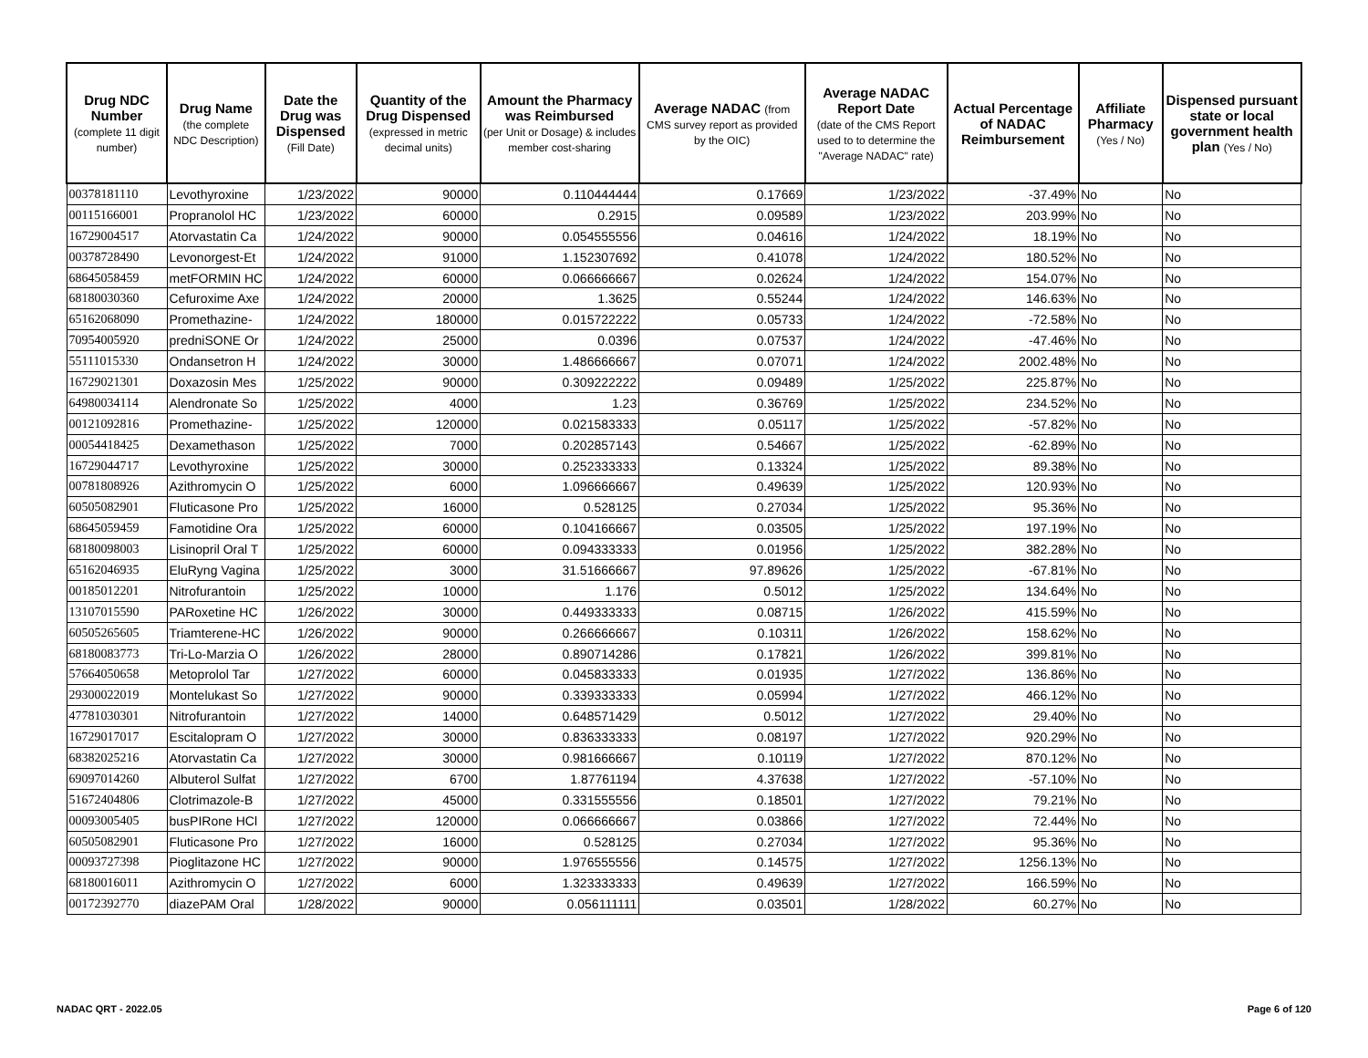| Drug NDC Number (complete 11 digit number) | Drug Name (the complete NDC Description) | Date the Drug was Dispensed (Fill Date) | Quantity of the Drug Dispensed (expressed in metric decimal units) | Amount the Pharmacy was Reimbursed (per Unit or Dosage) & includes member cost-sharing | Average NADAC (from CMS survey report as provided by the OIC) | Average NADAC Report Date (date of the CMS Report used to to determine the "Average NADAC" rate) | Actual Percentage of NADAC Reimbursement | Affiliate Pharmacy (Yes / No) | Dispensed pursuant state or local government health plan (Yes / No) |
| --- | --- | --- | --- | --- | --- | --- | --- | --- | --- |
| 00378181110 | Levothyroxine | 1/23/2022 | 90000 | 0.110444444 | 0.17669 | 1/23/2022 | -37.49% | No | No |
| 00115166001 | Propranolol HC | 1/23/2022 | 60000 | 0.2915 | 0.09589 | 1/23/2022 | 203.99% | No | No |
| 16729004517 | Atorvastatin Ca | 1/24/2022 | 90000 | 0.054555556 | 0.04616 | 1/24/2022 | 18.19% | No | No |
| 00378728490 | Levonorgest-Et | 1/24/2022 | 91000 | 1.152307692 | 0.41078 | 1/24/2022 | 180.52% | No | No |
| 68645058459 | metFORMIN HC | 1/24/2022 | 60000 | 0.066666667 | 0.02624 | 1/24/2022 | 154.07% | No | No |
| 68180030360 | Cefuroxime Axe | 1/24/2022 | 20000 | 1.3625 | 0.55244 | 1/24/2022 | 146.63% | No | No |
| 65162068090 | Promethazine- | 1/24/2022 | 180000 | 0.015722222 | 0.05733 | 1/24/2022 | -72.58% | No | No |
| 70954005920 | predniSONE Or | 1/24/2022 | 25000 | 0.0396 | 0.07537 | 1/24/2022 | -47.46% | No | No |
| 55111015330 | Ondansetron H | 1/24/2022 | 30000 | 1.486666667 | 0.07071 | 1/24/2022 | 2002.48% | No | No |
| 16729021301 | Doxazosin Mes | 1/25/2022 | 90000 | 0.309222222 | 0.09489 | 1/25/2022 | 225.87% | No | No |
| 64980034114 | Alendronate So | 1/25/2022 | 4000 | 1.23 | 0.36769 | 1/25/2022 | 234.52% | No | No |
| 00121092816 | Promethazine- | 1/25/2022 | 120000 | 0.021583333 | 0.05117 | 1/25/2022 | -57.82% | No | No |
| 00054418425 | Dexamethason | 1/25/2022 | 7000 | 0.202857143 | 0.54667 | 1/25/2022 | -62.89% | No | No |
| 16729044717 | Levothyroxine | 1/25/2022 | 30000 | 0.252333333 | 0.13324 | 1/25/2022 | 89.38% | No | No |
| 00781808926 | Azithromycin O | 1/25/2022 | 6000 | 1.096666667 | 0.49639 | 1/25/2022 | 120.93% | No | No |
| 60505082901 | Fluticasone Pro | 1/25/2022 | 16000 | 0.528125 | 0.27034 | 1/25/2022 | 95.36% | No | No |
| 68645059459 | Famotidine Ora | 1/25/2022 | 60000 | 0.104166667 | 0.03505 | 1/25/2022 | 197.19% | No | No |
| 68180098003 | Lisinopril Oral T | 1/25/2022 | 60000 | 0.094333333 | 0.01956 | 1/25/2022 | 382.28% | No | No |
| 65162046935 | EluRyng Vagina | 1/25/2022 | 3000 | 31.51666667 | 97.89626 | 1/25/2022 | -67.81% | No | No |
| 00185012201 | Nitrofurantoin | 1/25/2022 | 10000 | 1.176 | 0.5012 | 1/25/2022 | 134.64% | No | No |
| 13107015590 | PARoxetine HC | 1/26/2022 | 30000 | 0.449333333 | 0.08715 | 1/26/2022 | 415.59% | No | No |
| 60505265605 | Triamterene-HC | 1/26/2022 | 90000 | 0.266666667 | 0.10311 | 1/26/2022 | 158.62% | No | No |
| 68180083773 | Tri-Lo-Marzia O | 1/26/2022 | 28000 | 0.890714286 | 0.17821 | 1/26/2022 | 399.81% | No | No |
| 57664050658 | Metoprolol Tar | 1/27/2022 | 60000 | 0.045833333 | 0.01935 | 1/27/2022 | 136.86% | No | No |
| 29300022019 | Montelukast So | 1/27/2022 | 90000 | 0.339333333 | 0.05994 | 1/27/2022 | 466.12% | No | No |
| 47781030301 | Nitrofurantoin | 1/27/2022 | 14000 | 0.648571429 | 0.5012 | 1/27/2022 | 29.40% | No | No |
| 16729017017 | Escitalopram O | 1/27/2022 | 30000 | 0.836333333 | 0.08197 | 1/27/2022 | 920.29% | No | No |
| 68382025216 | Atorvastatin Ca | 1/27/2022 | 30000 | 0.981666667 | 0.10119 | 1/27/2022 | 870.12% | No | No |
| 69097014260 | Albuterol Sulfat | 1/27/2022 | 6700 | 1.87761194 | 4.37638 | 1/27/2022 | -57.10% | No | No |
| 51672404806 | Clotrimazole-B | 1/27/2022 | 45000 | 0.331555556 | 0.18501 | 1/27/2022 | 79.21% | No | No |
| 00093005405 | busPIRone HCl | 1/27/2022 | 120000 | 0.066666667 | 0.03866 | 1/27/2022 | 72.44% | No | No |
| 60505082901 | Fluticasone Pro | 1/27/2022 | 16000 | 0.528125 | 0.27034 | 1/27/2022 | 95.36% | No | No |
| 00093727398 | Pioglitazone HC | 1/27/2022 | 90000 | 1.976555556 | 0.14575 | 1/27/2022 | 1256.13% | No | No |
| 68180016011 | Azithromycin O | 1/27/2022 | 6000 | 1.323333333 | 0.49639 | 1/27/2022 | 166.59% | No | No |
| 00172392770 | diazePAM Oral | 1/28/2022 | 90000 | 0.056111111 | 0.03501 | 1/28/2022 | 60.27% | No | No |
NADAC QRT - 2022.05 Page 6 of 120